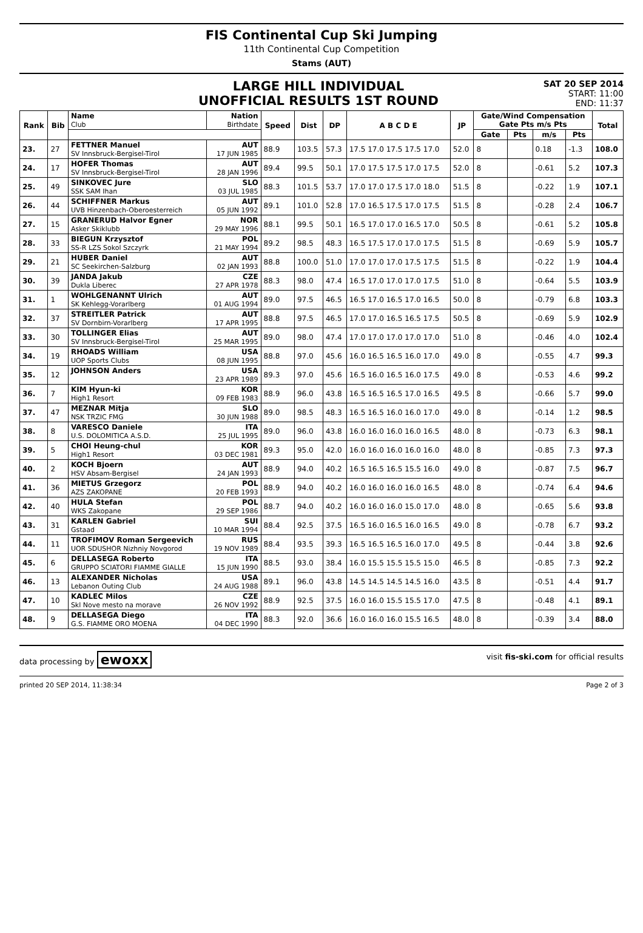FIS Continental Cup Ski Jumping
11th Continental Cup Competition
Stams (AUT)
LARGE HILL INDIVIDUAL
UNOFFICIAL RESULTS 1ST ROUND
SAT 20 SEP 2014
START: 11:00
END: 11:37
| Rank | Bib | Name Club | Nation Birthdate | Speed | Dist | DP | A B C D E | JP | Gate/Wind Compensation Gate Pts m/s Pts | | | | Total |
| --- | --- | --- | --- | --- | --- | --- | --- | --- | --- | --- | --- | --- | --- |
| | | | | | | | | | Gate | Pts | m/s | Pts | |
| 23. | 27 | FETTNER Manuel SV Innsbruck-Bergisel-Tirol | AUT 17 JUN 1985 | 88.9 | 103.5 | 57.3 | 17.5 17.0 17.5 17.5 17.0 | 52.0 | 8 | | 0.18 | -1.3 | 108.0 |
| 24. | 17 | HOFER Thomas SV Innsbruck-Bergisel-Tirol | AUT 28 JAN 1996 | 89.4 | 99.5 | 50.1 | 17.0 17.5 17.5 17.0 17.5 | 52.0 | 8 | | -0.61 | 5.2 | 107.3 |
| 25. | 49 | SINKOVEC Jure SSK SAM Ihan | SLO 03 JUL 1985 | 88.3 | 101.5 | 53.7 | 17.0 17.0 17.5 17.0 18.0 | 51.5 | 8 | | -0.22 | 1.9 | 107.1 |
| 26. | 44 | SCHIFFNER Markus UVB Hinzenbach-Oberoesterreich | AUT 05 JUN 1992 | 89.1 | 101.0 | 52.8 | 17.0 16.5 17.5 17.0 17.5 | 51.5 | 8 | | -0.28 | 2.4 | 106.7 |
| 27. | 15 | GRANERUD Halvor Egner Asker Skiklubb | NOR 29 MAY 1996 | 88.1 | 99.5 | 50.1 | 16.5 17.0 17.0 16.5 17.0 | 50.5 | 8 | | -0.61 | 5.2 | 105.8 |
| 28. | 33 | BIEGUN Krzysztof SS-R LZS Sokol Szczyrk | POL 21 MAY 1994 | 89.2 | 98.5 | 48.3 | 16.5 17.5 17.0 17.0 17.5 | 51.5 | 8 | | -0.69 | 5.9 | 105.7 |
| 29. | 21 | HUBER Daniel SC Seekirchen-Salzburg | AUT 02 JAN 1993 | 88.8 | 100.0 | 51.0 | 17.0 17.0 17.0 17.5 17.5 | 51.5 | 8 | | -0.22 | 1.9 | 104.4 |
| 30. | 39 | JANDA Jakub Dukla Liberec | CZE 27 APR 1978 | 88.3 | 98.0 | 47.4 | 16.5 17.0 17.0 17.0 17.5 | 51.0 | 8 | | -0.64 | 5.5 | 103.9 |
| 31. | 1 | WOHLGENANNT Ulrich SK Kehlegg-Vorarlberg | AUT 01 AUG 1994 | 89.0 | 97.5 | 46.5 | 16.5 17.0 16.5 17.0 16.5 | 50.0 | 8 | | -0.79 | 6.8 | 103.3 |
| 32. | 37 | STREITLER Patrick SV Dornbirn-Vorarlberg | AUT 17 APR 1995 | 88.8 | 97.5 | 46.5 | 17.0 17.0 16.5 16.5 17.5 | 50.5 | 8 | | -0.69 | 5.9 | 102.9 |
| 33. | 30 | TOLLINGER Elias SV Innsbruck-Bergisel-Tirol | AUT 25 MAR 1995 | 89.0 | 98.0 | 47.4 | 17.0 17.0 17.0 17.0 17.0 | 51.0 | 8 | | -0.46 | 4.0 | 102.4 |
| 34. | 19 | RHOADS William UOP Sports Clubs | USA 08 JUN 1995 | 88.8 | 97.0 | 45.6 | 16.0 16.5 16.5 16.0 17.0 | 49.0 | 8 | | -0.55 | 4.7 | 99.3 |
| 35. | 12 | JOHNSON Anders | USA 23 APR 1989 | 89.3 | 97.0 | 45.6 | 16.5 16.0 16.5 16.0 17.5 | 49.0 | 8 | | -0.53 | 4.6 | 99.2 |
| 36. | 7 | KIM Hyun-ki High1 Resort | KOR 09 FEB 1983 | 88.9 | 96.0 | 43.8 | 16.5 16.5 16.5 17.0 16.5 | 49.5 | 8 | | -0.66 | 5.7 | 99.0 |
| 37. | 47 | MEZNAR Mitja NSK TRZIC FMG | SLO 30 JUN 1988 | 89.0 | 98.5 | 48.3 | 16.5 16.5 16.0 16.0 17.0 | 49.0 | 8 | | -0.14 | 1.2 | 98.5 |
| 38. | 8 | VARESCO Daniele U.S. DOLOMITICA A.S.D. | ITA 25 JUL 1995 | 89.0 | 96.0 | 43.8 | 16.0 16.0 16.0 16.0 16.5 | 48.0 | 8 | | -0.73 | 6.3 | 98.1 |
| 39. | 5 | CHOI Heung-chul High1 Resort | KOR 03 DEC 1981 | 89.3 | 95.0 | 42.0 | 16.0 16.0 16.0 16.0 16.0 | 48.0 | 8 | | -0.85 | 7.3 | 97.3 |
| 40. | 2 | KOCH Bjoern HSV Absam-Bergisel | AUT 24 JAN 1993 | 88.9 | 94.0 | 40.2 | 16.5 16.5 16.5 15.5 16.0 | 49.0 | 8 | | -0.87 | 7.5 | 96.7 |
| 41. | 36 | MIETUS Grzegorz AZS ZAKOPANE | POL 20 FEB 1993 | 88.9 | 94.0 | 40.2 | 16.0 16.0 16.0 16.0 16.5 | 48.0 | 8 | | -0.74 | 6.4 | 94.6 |
| 42. | 40 | HULA Stefan WKS Zakopane | POL 29 SEP 1986 | 88.7 | 94.0 | 40.2 | 16.0 16.0 16.0 15.0 17.0 | 48.0 | 8 | | -0.65 | 5.6 | 93.8 |
| 43. | 31 | KARLEN Gabriel Gstaad | SUI 10 MAR 1994 | 88.4 | 92.5 | 37.5 | 16.5 16.0 16.5 16.0 16.5 | 49.0 | 8 | | -0.78 | 6.7 | 93.2 |
| 44. | 11 | TROFIMOV Roman Sergeevich UOR SDUSHOR Nizhniy Novgorod | RUS 19 NOV 1989 | 88.4 | 93.5 | 39.3 | 16.5 16.5 16.5 16.0 17.0 | 49.5 | 8 | | -0.44 | 3.8 | 92.6 |
| 45. | 6 | DELLASEGA Roberto GRUPPO SCIATORI FIAMME GIALLE | ITA 15 JUN 1990 | 88.5 | 93.0 | 38.4 | 16.0 15.5 15.5 15.5 15.0 | 46.5 | 8 | | -0.85 | 7.3 | 92.2 |
| 46. | 13 | ALEXANDER Nicholas Lebanon Outing Club | USA 24 AUG 1988 | 89.1 | 96.0 | 43.8 | 14.5 14.5 14.5 14.5 16.0 | 43.5 | 8 | | -0.51 | 4.4 | 91.7 |
| 47. | 10 | KADLEC Milos Skl Nove mesto na morave | CZE 26 NOV 1992 | 88.9 | 92.5 | 37.5 | 16.0 16.0 15.5 15.5 17.0 | 47.5 | 8 | | -0.48 | 4.1 | 89.1 |
| 48. | 9 | DELLASEGA Diego G.S. FIAMME ORO MOENA | ITA 04 DEC 1990 | 88.3 | 92.0 | 36.6 | 16.0 16.0 16.0 15.5 16.5 | 48.0 | 8 | | -0.39 | 3.4 | 88.0 |
data processing by ewoxx visit fis-ski.com for official results
printed 20 SEP 2014, 11:38:34 Page 2 of 3